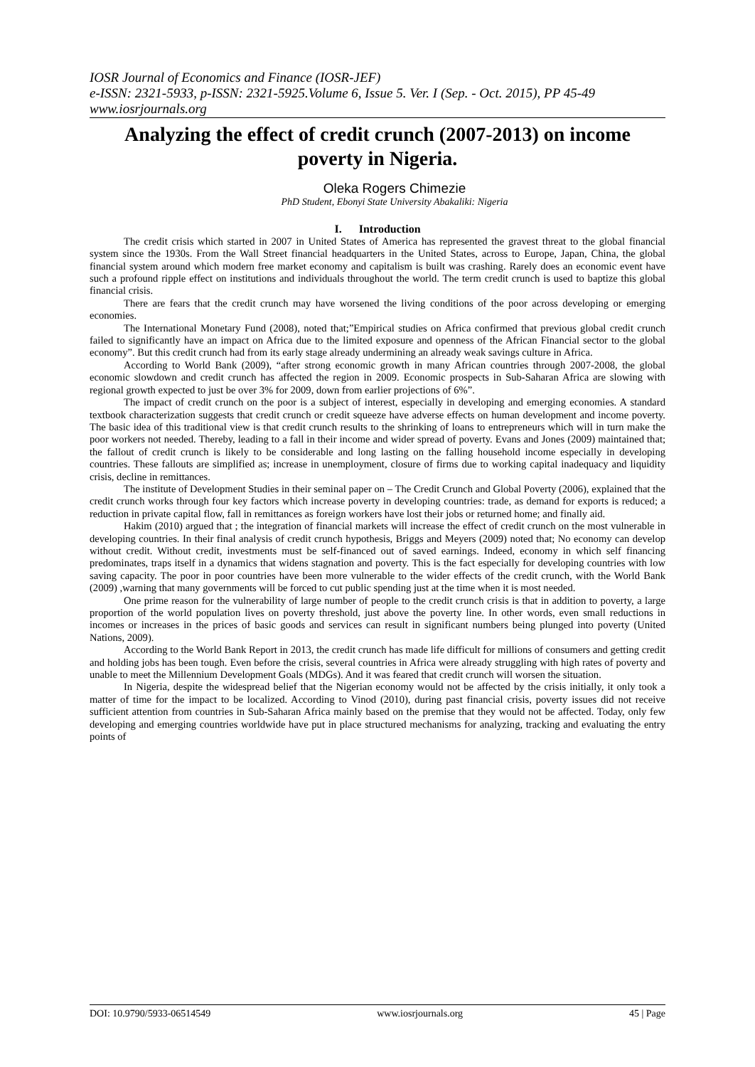IOSR Journal of Economics and Finance (IOSR-JEF)
e-ISSN: 2321-5933, p-ISSN: 2321-5925.Volume 6, Issue 5. Ver. I (Sep. - Oct. 2015), PP 45-49
www.iosrjournals.org
Analyzing the effect of credit crunch (2007-2013) on income poverty in Nigeria.
Oleka Rogers Chimezie
PhD Student, Ebonyi State University Abakaliki: Nigeria
I. Introduction
The credit crisis which started in 2007 in United States of America has represented the gravest threat to the global financial system since the 1930s. From the Wall Street financial headquarters in the United States, across to Europe, Japan, China, the global financial system around which modern free market economy and capitalism is built was crashing. Rarely does an economic event have such a profound ripple effect on institutions and individuals throughout the world. The term credit crunch is used to baptize this global financial crisis.
There are fears that the credit crunch may have worsened the living conditions of the poor across developing or emerging economies.
The International Monetary Fund (2008), noted that;”Empirical studies on Africa confirmed that previous global credit crunch failed to significantly have an impact on Africa due to the limited exposure and openness of the African Financial sector to the global economy”. But this credit crunch had from its early stage already undermining an already weak savings culture in Africa.
According to World Bank (2009), “after strong economic growth in many African countries through 2007-2008, the global economic slowdown and credit crunch has affected the region in 2009. Economic prospects in Sub-Saharan Africa are slowing with regional growth expected to just be over 3% for 2009, down from earlier projections of 6%”.
The impact of credit crunch on the poor is a subject of interest, especially in developing and emerging economies. A standard textbook characterization suggests that credit crunch or credit squeeze have adverse effects on human development and income poverty. The basic idea of this traditional view is that credit crunch results to the shrinking of loans to entrepreneurs which will in turn make the poor workers not needed. Thereby, leading to a fall in their income and wider spread of poverty. Evans and Jones (2009) maintained that; the fallout of credit crunch is likely to be considerable and long lasting on the falling household income especially in developing countries. These fallouts are simplified as; increase in unemployment, closure of firms due to working capital inadequacy and liquidity crisis, decline in remittances.
The institute of Development Studies in their seminal paper on – The Credit Crunch and Global Poverty (2006), explained that the credit crunch works through four key factors which increase poverty in developing countries: trade, as demand for exports is reduced; a reduction in private capital flow, fall in remittances as foreign workers have lost their jobs or returned home; and finally aid.
Hakim (2010) argued that ; the integration of financial markets will increase the effect of credit crunch on the most vulnerable in developing countries. In their final analysis of credit crunch hypothesis, Briggs and Meyers (2009) noted that; No economy can develop without credit. Without credit, investments must be self-financed out of saved earnings. Indeed, economy in which self financing predominates, traps itself in a dynamics that widens stagnation and poverty. This is the fact especially for developing countries with low saving capacity. The poor in poor countries have been more vulnerable to the wider effects of the credit crunch, with the World Bank (2009) ,warning that many governments will be forced to cut public spending just at the time when it is most needed.
One prime reason for the vulnerability of large number of people to the credit crunch crisis is that in addition to poverty, a large proportion of the world population lives on poverty threshold, just above the poverty line. In other words, even small reductions in incomes or increases in the prices of basic goods and services can result in significant numbers being plunged into poverty (United Nations, 2009).
According to the World Bank Report in 2013, the credit crunch has made life difficult for millions of consumers and getting credit and holding jobs has been tough. Even before the crisis, several countries in Africa were already struggling with high rates of poverty and unable to meet the Millennium Development Goals (MDGs). And it was feared that credit crunch will worsen the situation.
In Nigeria, despite the widespread belief that the Nigerian economy would not be affected by the crisis initially, it only took a matter of time for the impact to be localized. According to Vinod (2010), during past financial crisis, poverty issues did not receive sufficient attention from countries in Sub-Saharan Africa mainly based on the premise that they would not be affected. Today, only few developing and emerging countries worldwide have put in place structured mechanisms for analyzing, tracking and evaluating the entry points of
DOI: 10.9790/5933-06514549 www.iosrjournals.org 45 | Page